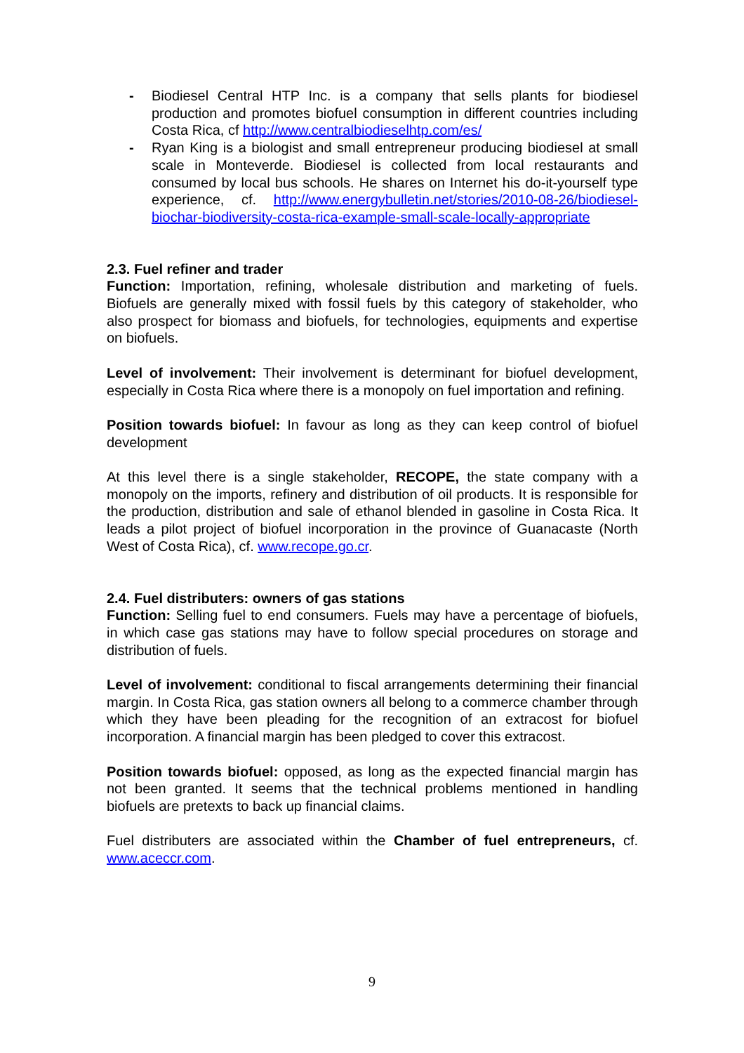- Biodiesel Central HTP Inc. is a company that sells plants for biodiesel production and promotes biofuel consumption in different countries including Costa Rica, cf http://www.centralbiodieselhtp.com/es/
- Ryan King is a biologist and small entrepreneur producing biodiesel at small scale in Monteverde. Biodiesel is collected from local restaurants and consumed by local bus schools. He shares on Internet his do-it-yourself type experience, cf. http://www.energybulletin.net/stories/2010-08-26/biodiesel-biochar-biodiversity-costa-rica-example-small-scale-locally-appropriate
2.3. Fuel refiner and trader
Function: Importation, refining, wholesale distribution and marketing of fuels. Biofuels are generally mixed with fossil fuels by this category of stakeholder, who also prospect for biomass and biofuels, for technologies, equipments and expertise on biofuels.
Level of involvement: Their involvement is determinant for biofuel development, especially in Costa Rica where there is a monopoly on fuel importation and refining.
Position towards biofuel: In favour as long as they can keep control of biofuel development
At this level there is a single stakeholder, RECOPE, the state company with a monopoly on the imports, refinery and distribution of oil products. It is responsible for the production, distribution and sale of ethanol blended in gasoline in Costa Rica. It leads a pilot project of biofuel incorporation in the province of Guanacaste (North West of Costa Rica), cf. www.recope.go.cr.
2.4. Fuel distributers: owners of gas stations
Function: Selling fuel to end consumers. Fuels may have a percentage of biofuels, in which case gas stations may have to follow special procedures on storage and distribution of fuels.
Level of involvement: conditional to fiscal arrangements determining their financial margin. In Costa Rica, gas station owners all belong to a commerce chamber through which they have been pleading for the recognition of an extracost for biofuel incorporation. A financial margin has been pledged to cover this extracost.
Position towards biofuel: opposed, as long as the expected financial margin has not been granted. It seems that the technical problems mentioned in handling biofuels are pretexts to back up financial claims.
Fuel distributers are associated within the Chamber of fuel entrepreneurs, cf. www.aceccr.com.
9